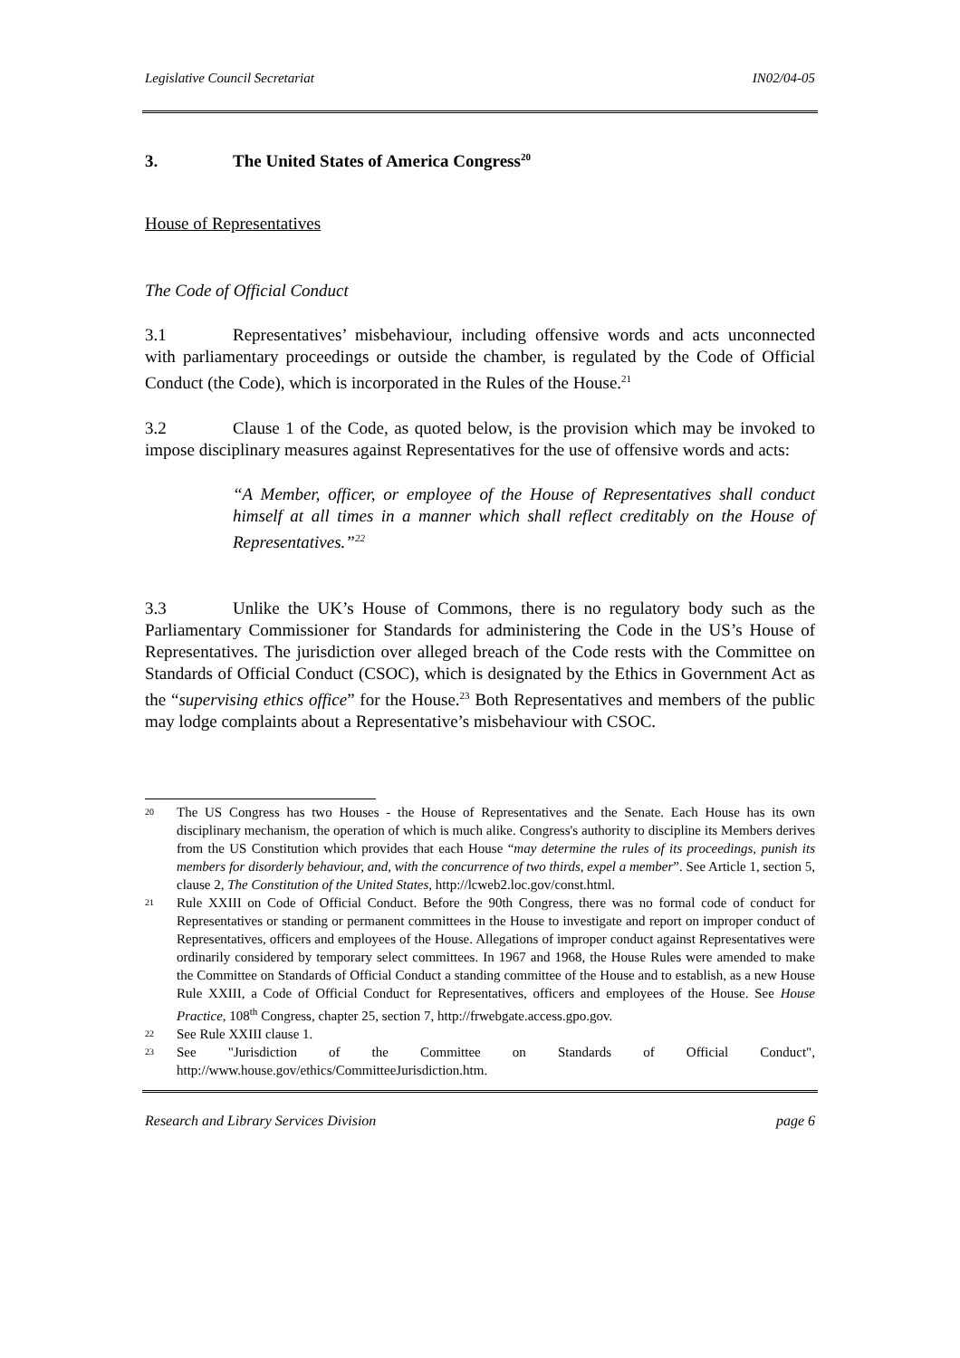Legislative Council Secretariat IN02/04-05
3. The United States of America Congress<sup>20</sup>
House of Representatives
The Code of Official Conduct
3.1 Representatives’ misbehaviour, including offensive words and acts unconnected with parliamentary proceedings or outside the chamber, is regulated by the Code of Official Conduct (the Code), which is incorporated in the Rules of the House.<sup>21</sup>
3.2 Clause 1 of the Code, as quoted below, is the provision which may be invoked to impose disciplinary measures against Representatives for the use of offensive words and acts:
“A Member, officer, or employee of the House of Representatives shall conduct himself at all times in a manner which shall reflect creditably on the House of Representatives.”<sup>22</sup>
3.3 Unlike the UK’s House of Commons, there is no regulatory body such as the Parliamentary Commissioner for Standards for administering the Code in the US’s House of Representatives. The jurisdiction over alleged breach of the Code rests with the Committee on Standards of Official Conduct (CSOC), which is designated by the Ethics in Government Act as the “supervising ethics office” for the House.<sup>23</sup> Both Representatives and members of the public may lodge complaints about a Representative’s misbehaviour with CSOC.
20 The US Congress has two Houses - the House of Representatives and the Senate. Each House has its own disciplinary mechanism, the operation of which is much alike. Congress's authority to discipline its Members derives from the US Constitution which provides that each House “may determine the rules of its proceedings, punish its members for disorderly behaviour, and, with the concurrence of two thirds, expel a member”. See Article 1, section 5, clause 2, The Constitution of the United States, http://lcweb2.loc.gov/const.html.
21 Rule XXIII on Code of Official Conduct. Before the 90th Congress, there was no formal code of conduct for Representatives or standing or permanent committees in the House to investigate and report on improper conduct of Representatives, officers and employees of the House. Allegations of improper conduct against Representatives were ordinarily considered by temporary select committees. In 1967 and 1968, the House Rules were amended to make the Committee on Standards of Official Conduct a standing committee of the House and to establish, as a new House Rule XXIII, a Code of Official Conduct for Representatives, officers and employees of the House. See House Practice, 108<sup>th</sup> Congress, chapter 25, section 7, http://frwebgate.access.gpo.gov.
22 See Rule XXIII clause 1.
23 See "Jurisdiction of the Committee on Standards of Official Conduct", http://www.house.gov/ethics/CommitteeJurisdiction.htm.
Research and Library Services Division page 6